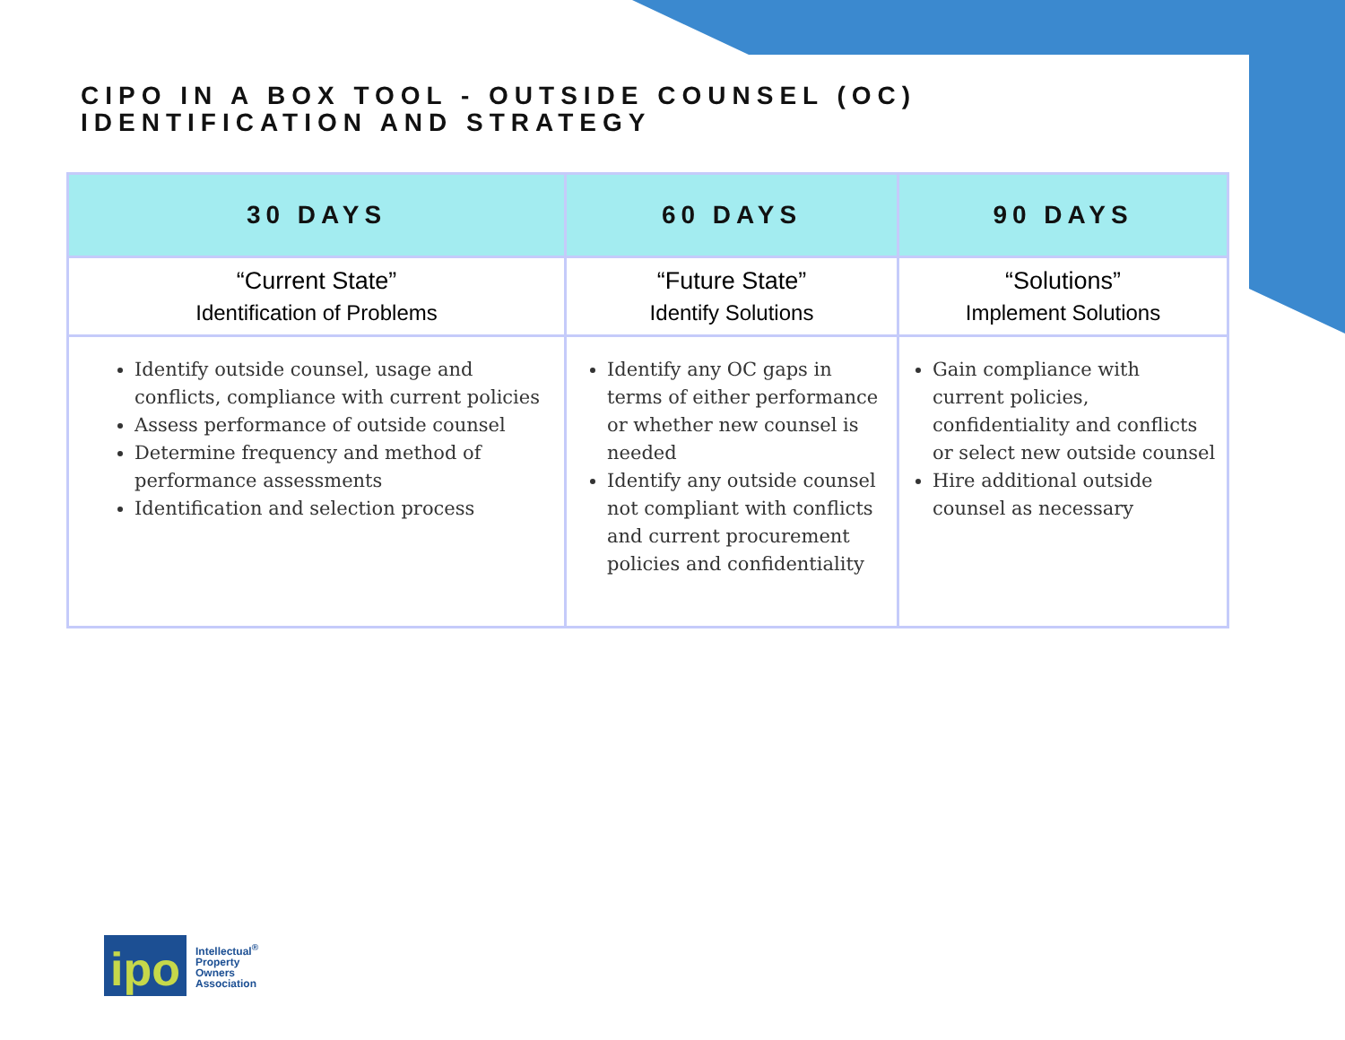CIPO IN A BOX TOOL - OUTSIDE COUNSEL (OC)
IDENTIFICATION AND STRATEGY
| 30 DAYS | 60 DAYS | 90 DAYS |
| --- | --- | --- |
| “Current State” Identification of Problems | “Future State” Identify Solutions | “Solutions” Implement Solutions |
| Identify outside counsel, usage and conflicts, compliance with current policies Assess performance of outside counsel Determine frequency and method of performance assessments Identification and selection process | Identify any OC gaps in terms of either performance or whether new counsel is needed Identify any outside counsel not compliant with conflicts and current procurement policies and confidentiality | Gain compliance with current policies, confidentiality and conflicts or select new outside counsel Hire additional outside counsel as necessary |
ipo
Intellectual<sup>®</sup>
Property
Owners
Association